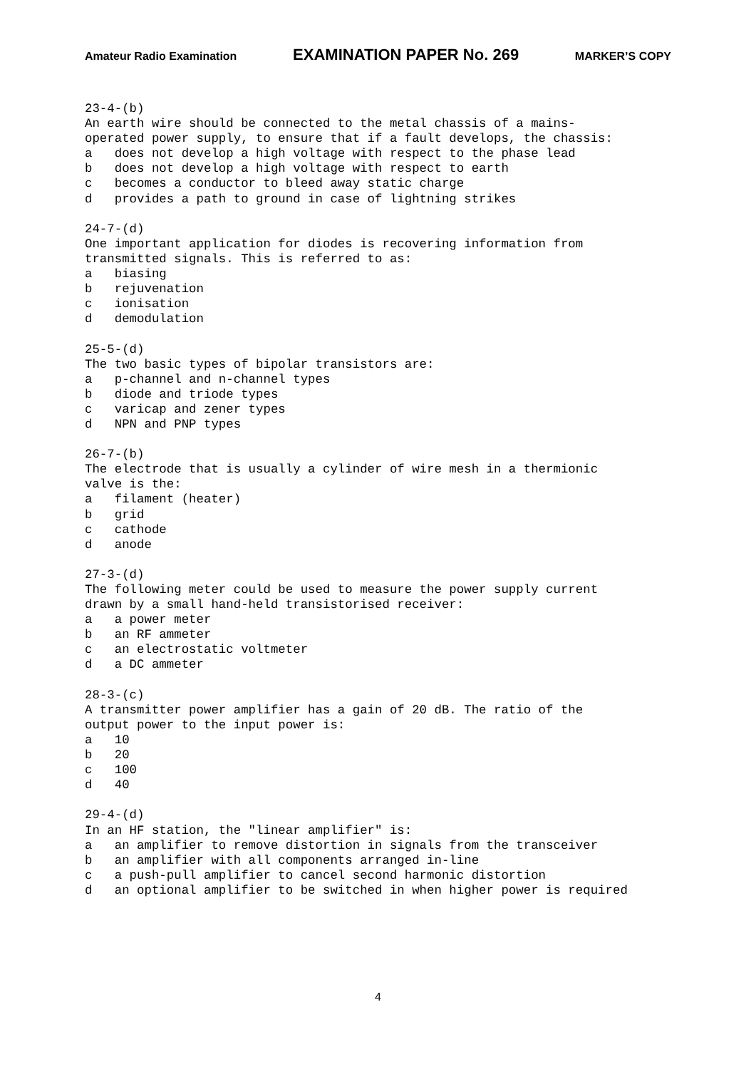Amateur Radio Examination EXAMINATION PAPER No. 269 MARKER’S COPY
23-4-(b) An earth wire should be connected to the metal chassis of a mains- operated power supply, to ensure that if a fault develops, the chassis: a does not develop a high voltage with respect to the phase lead b does not develop a high voltage with respect to earth c becomes a conductor to bleed away static charge d provides a path to ground in case of lightning strikes 24-7-(d) One important application for diodes is recovering information from transmitted signals. This is referred to as: a biasing b rejuvenation c ionisation d demodulation 25-5-(d) The two basic types of bipolar transistors are: a p-channel and n-channel types b diode and triode types c varicap and zener types d NPN and PNP types 26-7-(b) The electrode that is usually a cylinder of wire mesh in a thermionic valve is the: a filament (heater) b grid c cathode d anode 27-3-(d) The following meter could be used to measure the power supply current drawn by a small hand-held transistorised receiver: a a power meter b an RF ammeter c an electrostatic voltmeter d a DC ammeter 28-3-(c) A transmitter power amplifier has a gain of 20 dB. The ratio of the output power to the input power is: a 10 b 20 c 100 d 40 29-4-(d) In an HF station, the "linear amplifier" is: a an amplifier to remove distortion in signals from the transceiver b an amplifier with all components arranged in-line c a push-pull amplifier to cancel second harmonic distortion d an optional amplifier to be switched in when higher power is required
4